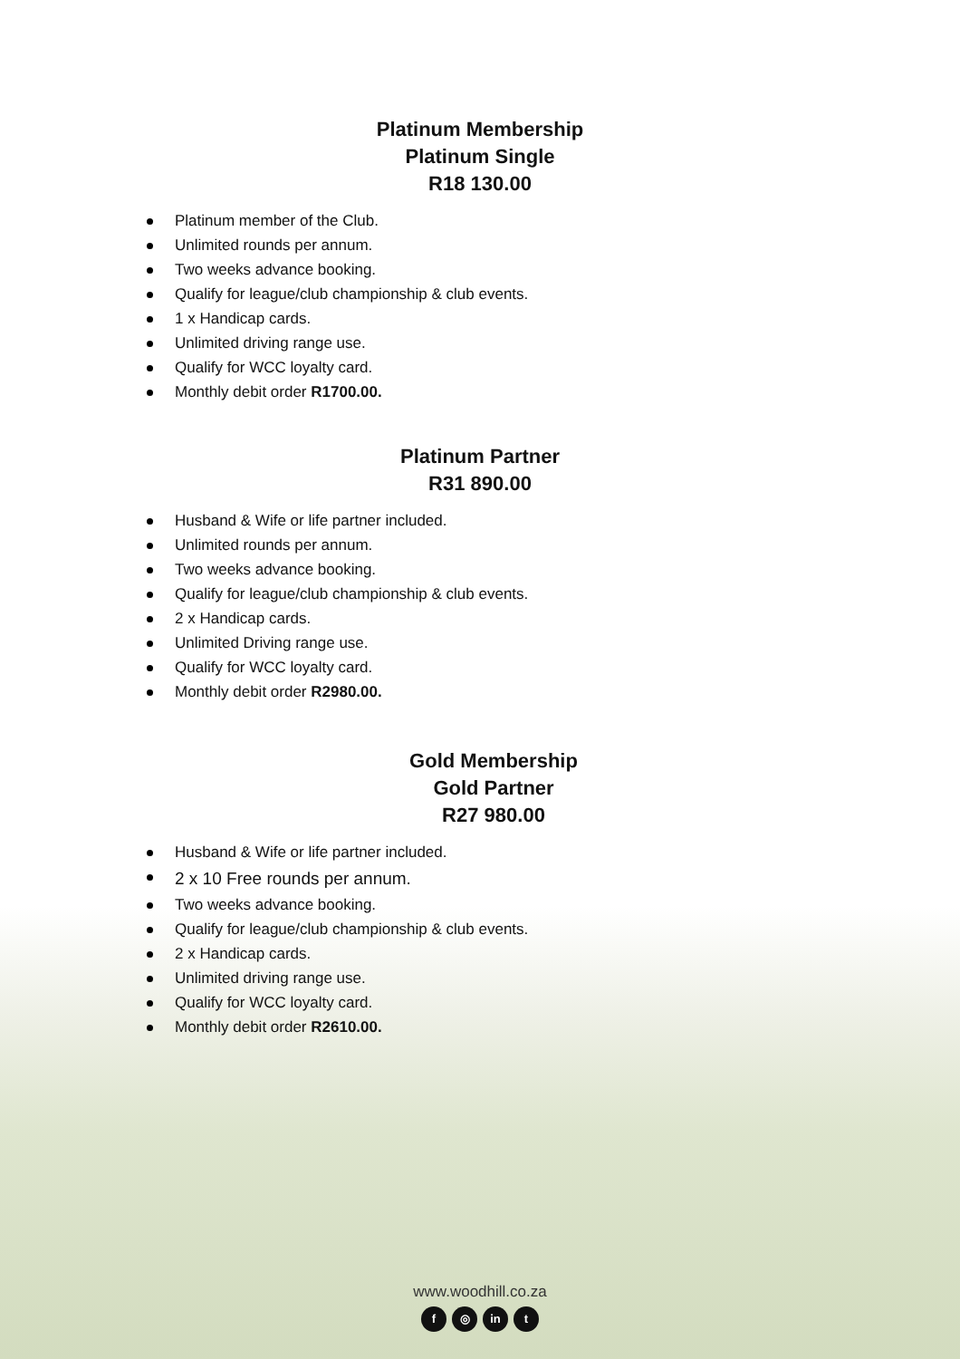Platinum Membership
Platinum Single
R18 130.00
Platinum member of the Club.
Unlimited rounds per annum.
Two weeks advance booking.
Qualify for league/club championship & club events.
1 x Handicap cards.
Unlimited driving range use.
Qualify for WCC loyalty card.
Monthly debit order R1700.00.
Platinum Partner
R31 890.00
Husband & Wife or life partner included.
Unlimited rounds per annum.
Two weeks advance booking.
Qualify for league/club championship & club events.
2 x Handicap cards.
Unlimited Driving range use.
Qualify for WCC loyalty card.
Monthly debit order R2980.00.
Gold Membership
Gold Partner
R27 980.00
Husband & Wife or life partner included.
2 x 10 Free rounds per annum.
Two weeks advance booking.
Qualify for league/club championship & club events.
2 x Handicap cards.
Unlimited driving range use.
Qualify for WCC loyalty card.
Monthly debit order R2610.00.
www.woodhill.co.za
f ◎ in t